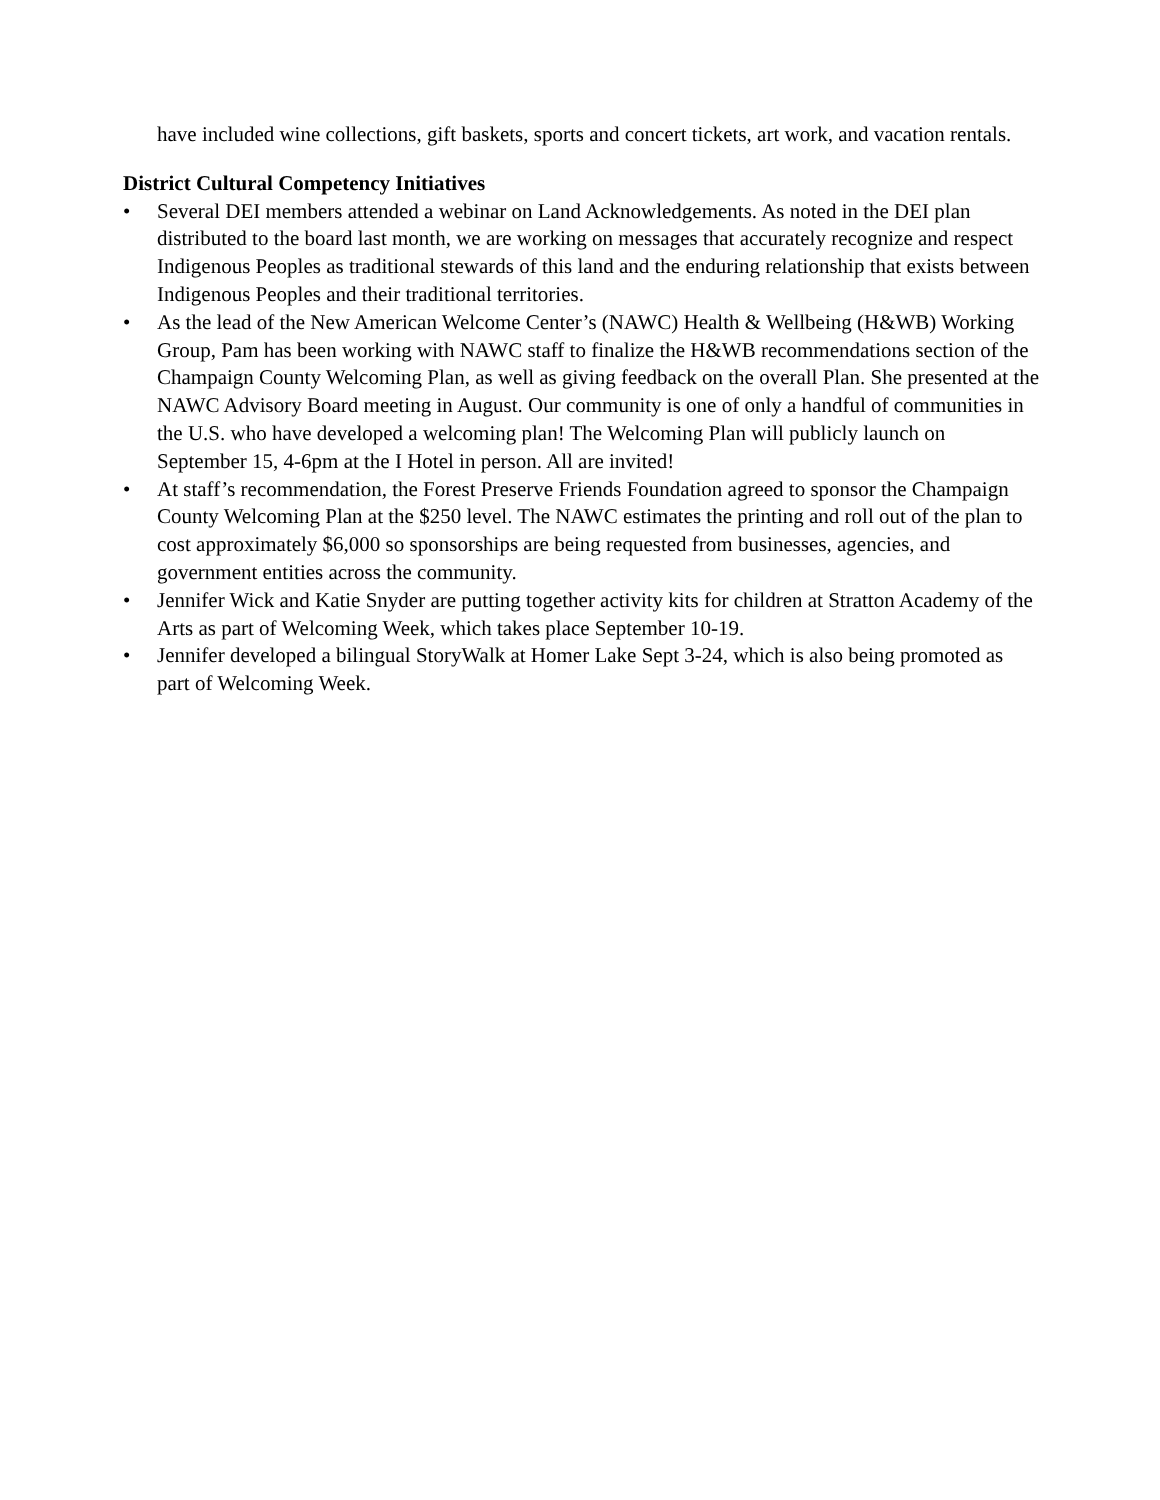have included wine collections, gift baskets, sports and concert tickets, art work, and vacation rentals.
District Cultural Competency Initiatives
• Several DEI members attended a webinar on Land Acknowledgements. As noted in the DEI plan distributed to the board last month, we are working on messages that accurately recognize and respect Indigenous Peoples as traditional stewards of this land and the enduring relationship that exists between Indigenous Peoples and their traditional territories.
• As the lead of the New American Welcome Center’s (NAWC) Health & Wellbeing (H&WB) Working Group, Pam has been working with NAWC staff to finalize the H&WB recommendations section of the Champaign County Welcoming Plan, as well as giving feedback on the overall Plan. She presented at the NAWC Advisory Board meeting in August. Our community is one of only a handful of communities in the U.S. who have developed a welcoming plan! The Welcoming Plan will publicly launch on September 15, 4-6pm at the I Hotel in person. All are invited!
• At staff’s recommendation, the Forest Preserve Friends Foundation agreed to sponsor the Champaign County Welcoming Plan at the $250 level. The NAWC estimates the printing and roll out of the plan to cost approximately $6,000 so sponsorships are being requested from businesses, agencies, and government entities across the community.
• Jennifer Wick and Katie Snyder are putting together activity kits for children at Stratton Academy of the Arts as part of Welcoming Week, which takes place September 10-19.
• Jennifer developed a bilingual StoryWalk at Homer Lake Sept 3-24, which is also being promoted as part of Welcoming Week.